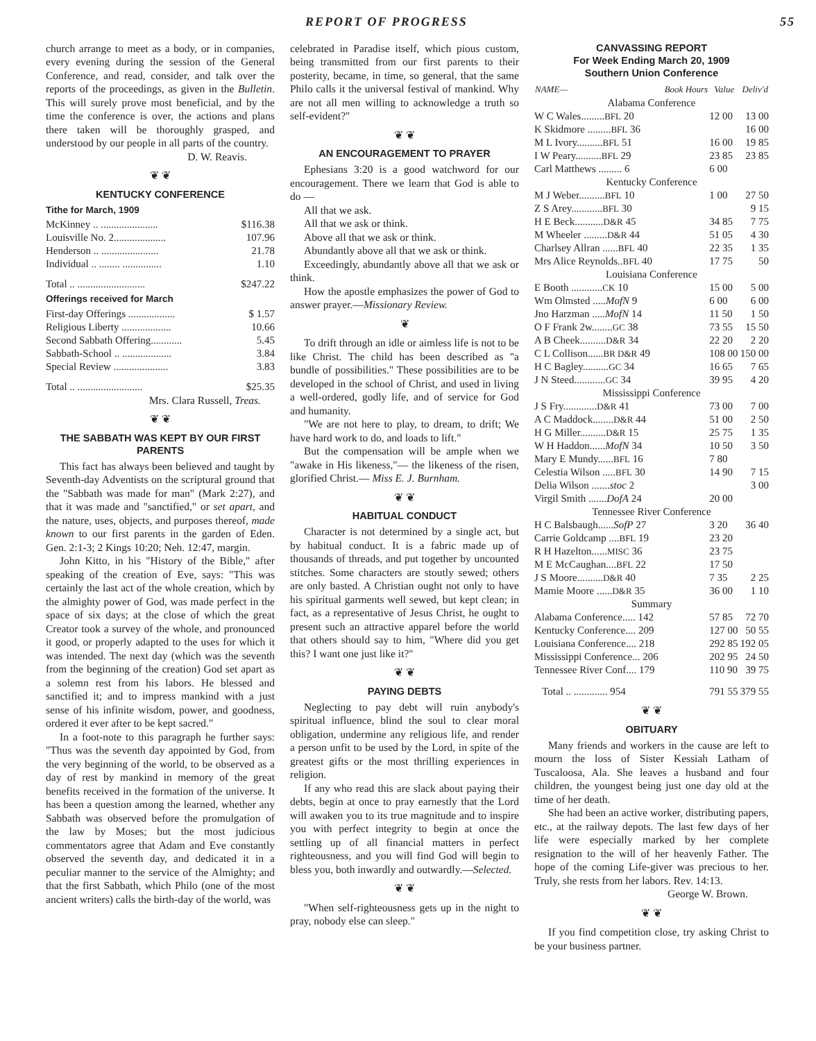REPORT OF PROGRESS 55
church arrange to meet as a body, or in companies, every evening during the session of the General Conference, and read, consider, and talk over the reports of the proceedings, as given in the Bulletin. This will surely prove most beneficial, and by the time the conference is over, the actions and plans there taken will be thoroughly grasped, and understood by our people in all parts of the country.
D. W. Reavis.
❦ ❦
KENTUCKY CONFERENCE
Tithe for March, 1909
| McKinney .. ...................... | $116.38 |
| Louisville No. 2.................... | 107.96 |
| Henderson .. ...................... | 21.78 |
| Individual .. ........ ............... | 1.10 |
| Total .. .......................... | $247.22 |
Offerings received for March
| First-day Offerings .................. | $ 1.57 |
| Religious Liberty ................... | 10.66 |
| Second Sabbath Offering............ | 5.45 |
| Sabbath-School .. ................... | 3.84 |
| Special Review ..................... | 3.83 |
| Total .. ......................... | $25.35 |
Mrs. Clara Russell, Treas.
❦ ❦
THE SABBATH WAS KEPT BY OUR FIRST PARENTS
This fact has always been believed and taught by Seventh-day Adventists on the scriptural ground that the "Sabbath was made for man" (Mark 2:27), and that it was made and "sanctified," or set apart, and the nature, uses, objects, and purposes thereof, made known to our first parents in the garden of Eden. Gen. 2:1-3; 2 Kings 10:20; Neh. 12:47, margin.
John Kitto, in his "History of the Bible," after speaking of the creation of Eve, says: "This was certainly the last act of the whole creation, which by the almighty power of God, was made perfect in the space of six days; at the close of which the great Creator took a survey of the whole, and pronounced it good, or properly adapted to the uses for which it was intended. The next day (which was the seventh from the beginning of the creation) God set apart as a solemn rest from his labors. He blessed and sanctified it; and to impress mankind with a just sense of his infinite wisdom, power, and goodness, ordered it ever after to be kept sacred."
In a foot-note to this paragraph he further says: "Thus was the seventh day appointed by God, from the very beginning of the world, to be observed as a day of rest by mankind in memory of the great benefits received in the formation of the universe. It has been a question among the learned, whether any Sabbath was observed before the promulgation of the law by Moses; but the most judicious commentators agree that Adam and Eve constantly observed the seventh day, and dedicated it in a peculiar manner to the service of the Almighty; and that the first Sabbath, which Philo (one of the most ancient writers) calls the birth-day of the world, was
celebrated in Paradise itself, which pious custom, being transmitted from our first parents to their posterity, became, in time, so general, that the same Philo calls it the universal festival of mankind. Why are not all men willing to acknowledge a truth so self-evident?"
❦ ❦
AN ENCOURAGEMENT TO PRAYER
Ephesians 3:20 is a good watchword for our encouragement. There we learn that God is able to do —
All that we ask.
All that we ask or think.
Above all that we ask or think.
Abundantly above all that we ask or think.
Exceedingly, abundantly above all that we ask or think.
How the apostle emphasizes the power of God to answer prayer.—Missionary Review.
❦
To drift through an idle or aimless life is not to be like Christ. The child has been described as "a bundle of possibilities." These possibilities are to be developed in the school of Christ, and used in living a well-ordered, godly life, and of service for God and humanity.
"We are not here to play, to dream, to drift; We have hard work to do, and loads to lift."
But the compensation will be ample when we "awake in His likeness,"— the likeness of the risen, glorified Christ.— Miss E. J. Burnham.
❦ ❦
HABITUAL CONDUCT
Character is not determined by a single act, but by habitual conduct. It is a fabric made up of thousands of threads, and put together by uncounted stitches. Some characters are stoutly sewed; others are only basted. A Christian ought not only to have his spiritual garments well sewed, but kept clean; in fact, as a representative of Jesus Christ, he ought to present such an attractive apparel before the world that others should say to him, "Where did you get this? I want one just like it?"
❦ ❦
PAYING DEBTS
Neglecting to pay debt will ruin anybody's spiritual influence, blind the soul to clear moral obligation, undermine any religious life, and render a person unfit to be used by the Lord, in spite of the greatest gifts or the most thrilling experiences in religion.
If any who read this are slack about paying their debts, begin at once to pray earnestly that the Lord will awaken you to its true magnitude and to inspire you with perfect integrity to begin at once the settling up of all financial matters in perfect righteousness, and you will find God will begin to bless you, both inwardly and outwardly.—Selected.
❦ ❦
"When self-righteousness gets up in the night to pray, nobody else can sleep."
CANVASSING REPORT
For Week Ending March 20, 1909
Southern Union Conference
| NAME— | Book Hours | Value | Deliv'd |
| --- | --- | --- | --- |
| Alabama Conference | | | |
| W C Wales......... BFL 20 | | 12 00 | 13 00 |
| K Skidmore ......... BFL 36 | | | 16 00 |
| M L Ivory.......... BFL 51 | | 16 00 | 19 85 |
| I W Peary.......... BFL 29 | | 23 85 | 23 85 |
| Carl Matthews ......... 6 | | 6 00 | |
| Kentucky Conference | | | |
| M J Weber.......... BFL 10 | | 1 00 | 27 50 |
| Z S Arey............ BFL 30 | | | 9 15 |
| H E Beck........... D&R 45 | | 34 85 | 7 75 |
| M Wheeler ......... D&R 44 | | 51 05 | 4 30 |
| Charlsey Allran ...... BFL 40 | | 22 35 | 1 35 |
| Mrs Alice Reynolds.. BFL 40 | | 17 75 | 50 |
| Louisiana Conference | | | |
| E Booth ............ CK 10 | | 15 00 | 5 00 |
| Wm Olmsted ..... MofN 9 | | 6 00 | 6 00 |
| Jno Harzman ..... MofN 14 | | 11 50 | 1 50 |
| O F Frank 2w........ GC 38 | | 73 55 | 15 50 |
| A B Cheek.......... D&R 34 | | 22 20 | 2 20 |
| C L Collison...... BR D&R 49 | | 108 00 | 150 00 |
| H C Bagley.......... GC 34 | | 16 65 | 7 65 |
| J N Steed............ GC 34 | | 39 95 | 4 20 |
| Mississippi Conference | | | |
| J S Fry............. D&R 41 | | 73 00 | 7 00 |
| A C Maddock........ D&R 44 | | 51 00 | 2 50 |
| H G Miller.......... D&R 15 | | 25 75 | 1 35 |
| W H Haddon...... MofN 34 | | 10 50 | 3 50 |
| Mary E Mundy...... BFL 16 | | 7 80 | |
| Celestia Wilson ..... BFL 30 | | 14 90 | 7 15 |
| Delia Wilson ....... stoc 2 | | | 3 00 |
| Virgil Smith ....... DofA 24 | | 20 00 | |
| Tennessee River Conference | | | |
| H C Balsbaugh...... SofP 27 | | 3 20 | 36 40 |
| Carrie Goldcamp .... BFL 19 | | 23 20 | |
| R H Hazelton...... MISC 36 | | 23 75 | |
| M E McCaughan.... BFL 22 | | 17 50 | |
| J S Moore.......... D&R 40 | | 7 35 | 2 25 |
| Mamie Moore ...... D&R 35 | | 36 00 | 1 10 |
| Summary | | | |
| Alabama Conference..... 142 | | 57 85 | 72 70 |
| Kentucky Conference.... 209 | | 127 00 | 50 55 |
| Louisiana Conference.... 218 | | 292 85 | 192 05 |
| Mississippi Conference... 206 | | 202 95 | 24 50 |
| Tennessee River Conf.... 179 | | 110 90 | 39 75 |
| Total .. ............. 954 | | 791 55 | 379 55 |
❦ ❦
OBITUARY
Many friends and workers in the cause are left to mourn the loss of Sister Kessiah Latham of Tuscaloosa, Ala. She leaves a husband and four children, the youngest being just one day old at the time of her death.
She had been an active worker, distributing papers, etc., at the railway depots. The last few days of her life were especially marked by her complete resignation to the will of her heavenly Father. The hope of the coming Life-giver was precious to her. Truly, she rests from her labors. Rev. 14:13.
George W. Brown.
❦ ❦
If you find competition close, try asking Christ to be your business partner.